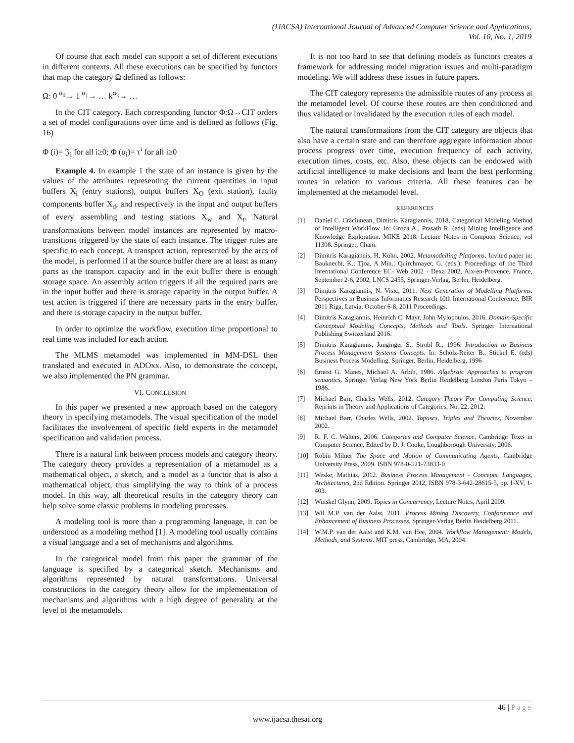(IJACSA) International Journal of Advanced Computer Science and Applications,
Vol. 10, No. 1, 2019
Of course that each model can support a set of different executions in different contexts. All these executions can be specified by functors that map the category Ω defined as follows:
Ω: 0 <sup>α<sub>0</sub></sup>→ 1 <sup>α<sub>1</sub></sup>→ … k<sup>α<sub>k</sub></sup>→ …
In the CIT category. Each corresponding functor Φ:Ω→CIT orders a set of model configurations over time and is defined as follows (Fig. 16)
Φ (i)= 𝔍<sub>i</sub> for all i≥0; Φ (α<sub>i</sub>)= τ<sup>i</sup> for all i≥0
Example 4. In example 1 the state of an instance is given by the values of the attributes representing the current quantities in input buffers X<sub>i</sub> (entry stations), output buffers X<sub>O</sub> (exit station), faulty components buffer X<sub>d</sub>, and respectively in the input and output buffers of every assembling and testing stations X<sub>w</sub> and X<sub>t</sub>. Natural transformations between model instances are represented by macro-transitions triggered by the state of each instance. The trigger rules are specific to each concept. A transport action, represented by the arcs of the model, is performed if at the source buffer there are at least as many parts as the transport capacity and in the exit buffer there is enough storage space. An assembly action triggers if all the required parts are in the input buffer and there is storage capacity in the output buffer. A test action is triggered if there are necessary parts in the entry buffer, and there is storage capacity in the output buffer.
In order to optimize the workflow, execution time proportional to real time was included for each action.
The MLMS metamodel was implemented in MM-DSL then translated and executed in ADOxx. Also, to demonstrate the concept, we also implemented the PN grammar.
VI. CONCLUSION
In this paper we presented a new approach based on the category theory in specifying metamodels. The visual specification of the model facilitates the involvement of specific field experts in the metamodel specification and validation process.
There is a natural link between process models and category theory. The category theory provides a representation of a metamodel as a mathematical object, a sketch, and a model as a functor that is also a mathematical object, thus simplifying the way to think of a process model. In this way, all theoretical results in the category theory can help solve some classic problems in modeling processes.
A modeling tool is more than a programming language, it can be understood as a modeling method [1]. A modeling tool usually contains a visual language and a set of mechanisms and algorithms.
In the categorical model from this paper the grammar of the language is specified by a categorical sketch. Mechanisms and algorithms represented by natural transformations. Universal constructions in the category theory allow for the implementation of mechanisms and algorithms with a high degree of generality at the level of the metamodels.
It is not too hard to see that defining models as functors creates a framework for addressing model migration issues and multi-paradigm modeling. We will address these issues in future papers.
The CIT category represents the admissible routes of any process at the metamodel level. Of course these routes are then conditioned and thus validated or invalidated by the execution rules of each model.
The natural transformations from the CIT category are objects that also have a certain state and can therefore aggregate information about process progress over time, execution frequency of each activity, execution times, costs, etc. Also, these objects can be endowed with artificial intelligence to make decisions and learn the best performing routes in relation to various criteria. All these features can be implemented at the metamodel level.
REFERENCES
[1] Daniel C. Crăciunean, Dimitris Karagiannis, 2018, Categorical Modeling Method of Intelligent WorkFlow. In: Groza A., Prasath R. (eds) Mining Intelligence and Knowledge Exploration. MIKE 2018. Lecture Notes in Computer Science, vol 11308. Springer, Cham.
[2] Dimitris Karagiannis, H. Kühn, 2002. Metamodelling Platforms. Invited paper in: Bauknecht, K.; Tjoa, A Min.; Quirchmayer, G. (eds.): Proceedings of the Third International Conference EC- Web 2002 - Dexa 2002, Aix-en-Provence, France, September 2-6, 2002, LNCS 2455, Springer-Verlag, Berlin, Heidelberg.
[3] Dimitris Karagiannis, N. Visic, 2011. Next Generation of Modelling Platforms. Perspectives in Business Informatics Research 10th International Conference, BIR 2011 Riga, Latvia, October 6-8, 2011 Proceedings.
[4] Dimitris Karagiannis, Heinrich C. Mayr, John Mylopoulos, 2016. Domain-Specific Conceptual Modeling Concepts, Methods and Tools. Springer International Publishing Switzerland 2016.
[5] Dimitris Karagiannis, Junginger S., Strobl R., 1996. Introduction to Business Process Management Systems Concepts. In: Scholz-Reiter B., Stickel E. (eds) Business Process Modelling. Springer, Berlin, Heidelberg, 1996
[6] Ernest G. Manes, Michael A. Arbib, 1986. Algebraic Approaches to program semantics, Springer Verlag New York Berlin Heidelberg London Paris Tokyo – 1986.
[7] Michael Barr, Charles Wells, 2012. Category Theory For Computing Science, Reprints in Theory and Applications of Categories, No. 22, 2012.
[8] Michael Barr, Charles Wells, 2002. Toposes, Triples and Theories, November 2002.
[9] R. F. C. Walters, 2006. Categories and Computer Science, Cambridge Texts in Computer Science, Edited by D. J. Cooke, Loughborough University, 2006.
[10] Robin Milner The Space and Motion of Communicating Agents, Cambridge University Press, 2009. ISBN 978-0-521-73833-0
[11] Weske, Mathias, 2012. Business Process Management - Concepts, Languages, Architectures, 2nd Edition. Springer 2012, ISBN 978-3-642-28615-5, pp. I-XV, 1-403.
[12] Winskel Glynn, 2009. Topics in Concurrency, Lecture Notes, April 2009.
[13] Wil M.P. van der Aalst, 2011. Process Mining Discovery, Conformance and Enhancement of Business Processes, Springer-Verlag Berlin Heidelberg 2011.
[14] W.M.P. van der Aalst and K.M. van Hee, 2004. Workflow Management: Models, Methods, and Systems. MIT press, Cambridge, MA, 2004.
46 | Page
www.ijacsa.thesai.org